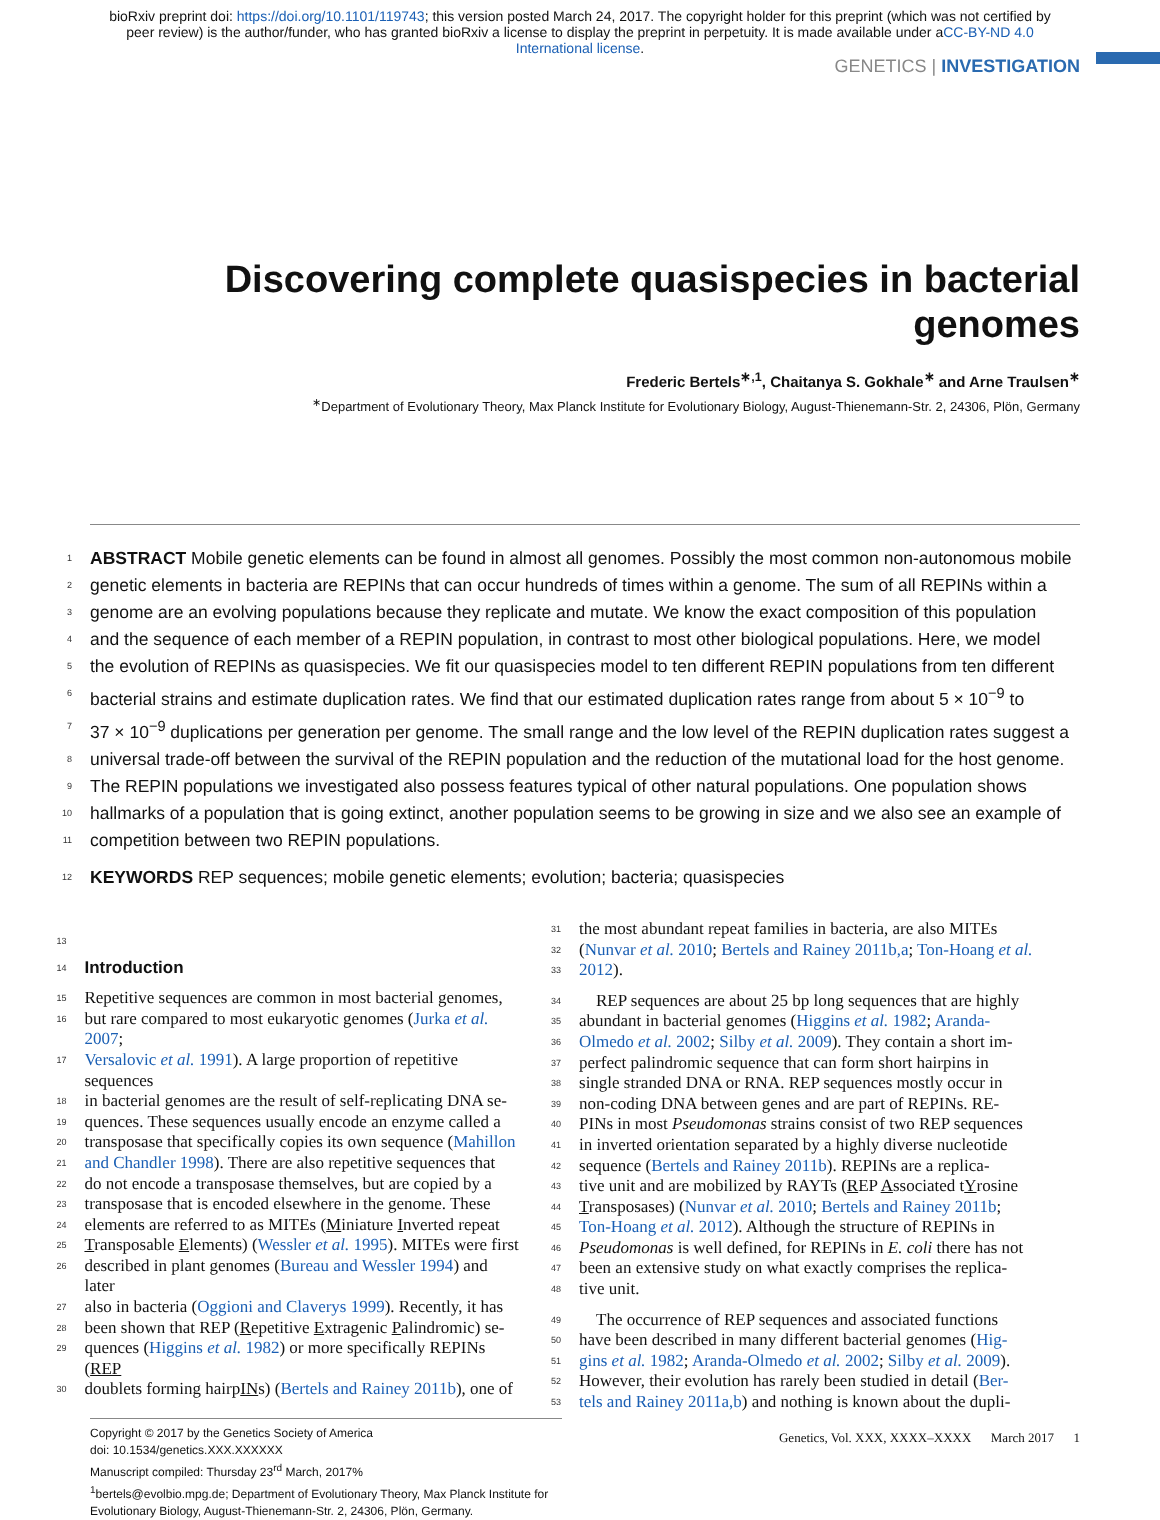bioRxiv preprint doi: https://doi.org/10.1101/119743; this version posted March 24, 2017. The copyright holder for this preprint (which was not certified by peer review) is the author/funder, who has granted bioRxiv a license to display the preprint in perpetuity. It is made available under aCC-BY-ND 4.0 International license.
GENETICS | INVESTIGATION
Discovering complete quasispecies in bacterial genomes
Frederic Bertels<sup>∗,1</sup>, Chaitanya S. Gokhale<sup>∗</sup> and Arne Traulsen<sup>∗</sup>
<sup>∗</sup>Department of Evolutionary Theory, Max Planck Institute for Evolutionary Biology, August-Thienemann-Str. 2, 24306, Plön, Germany
1 ABSTRACT Mobile genetic elements can be found in almost all genomes. Possibly the most common non-autonomous mobile
2 genetic elements in bacteria are REPINs that can occur hundreds of times within a genome. The sum of all REPINs within a
3 genome are an evolving populations because they replicate and mutate. We know the exact composition of this population
4 and the sequence of each member of a REPIN population, in contrast to most other biological populations. Here, we model
5 the evolution of REPINs as quasispecies. We fit our quasispecies model to ten different REPIN populations from ten different
6 bacterial strains and estimate duplication rates. We find that our estimated duplication rates range from about 5 × 10<sup>−9</sup> to
7 37 × 10<sup>−9</sup> duplications per generation per genome. The small range and the low level of the REPIN duplication rates suggest a
8 universal trade-off between the survival of the REPIN population and the reduction of the mutational load for the host genome.
9 The REPIN populations we investigated also possess features typical of other natural populations. One population shows
10 hallmarks of a population that is going extinct, another population seems to be growing in size and we also see an example of
11 competition between two REPIN populations.
12 KEYWORDS REP sequences; mobile genetic elements; evolution; bacteria; quasispecies
13
14 Introduction
15 Repetitive sequences are common in most bacterial genomes,
16 but rare compared to most eukaryotic genomes (Jurka et al. 2007;
17 Versalovic et al. 1991). A large proportion of repetitive sequences
18 in bacterial genomes are the result of self-replicating DNA se-
19 quences. These sequences usually encode an enzyme called a
20 transposase that specifically copies its own sequence (Mahillon
21 and Chandler 1998). There are also repetitive sequences that
22 do not encode a transposase themselves, but are copied by a
23 transposase that is encoded elsewhere in the genome. These
24 elements are referred to as MITEs (Miniature Inverted repeat
25 Transposable Elements) (Wessler et al. 1995). MITEs were first
26 described in plant genomes (Bureau and Wessler 1994) and later
27 also in bacteria (Oggioni and Claverys 1999). Recently, it has
28 been shown that REP (Repetitive Extragenic Palindromic) se-
29 quences (Higgins et al. 1982) or more specifically REPINs (REP
30 doublets forming hairpINs) (Bertels and Rainey 2011b), one of
Copyright © 2017 by the Genetics Society of America
doi: 10.1534/genetics.XXX.XXXXXX
Manuscript compiled: Thursday 23<sup>rd</sup> March, 2017%
<sup>1</sup> bertels@evolbio.mpg.de; Department of Evolutionary Theory, Max Planck Institute for Evolutionary Biology, August-Thienemann-Str. 2, 24306, Plön, Germany.
31 the most abundant repeat families in bacteria, are also MITEs
32 (Nunvar et al. 2010; Bertels and Rainey 2011b,a; Ton-Hoang et al.
33 2012).
34 REP sequences are about 25 bp long sequences that are highly
35 abundant in bacterial genomes (Higgins et al. 1982; Aranda-
36 Olmedo et al. 2002; Silby et al. 2009). They contain a short im-
37 perfect palindromic sequence that can form short hairpins in
38 single stranded DNA or RNA. REP sequences mostly occur in
39 non-coding DNA between genes and are part of REPINs. RE-
40 PINs in most Pseudomonas strains consist of two REP sequences
41 in inverted orientation separated by a highly diverse nucleotide
42 sequence (Bertels and Rainey 2011b). REPINs are a replica-
43 tive unit and are mobilized by RAYTs (REP Associated tYrosine
44 Transposases) (Nunvar et al. 2010; Bertels and Rainey 2011b;
45 Ton-Hoang et al. 2012). Although the structure of REPINs in
46 Pseudomonas is well defined, for REPINs in E. coli there has not
47 been an extensive study on what exactly comprises the replica-
48 tive unit.
49 The occurrence of REP sequences and associated functions
50 have been described in many different bacterial genomes (Hig-
51 gins et al. 1982; Aranda-Olmedo et al. 2002; Silby et al. 2009).
52 However, their evolution has rarely been studied in detail (Ber-
53 tels and Rainey 2011a,b) and nothing is known about the dupli-
Genetics, Vol. XXX, XXXX–XXXX March 2017 1